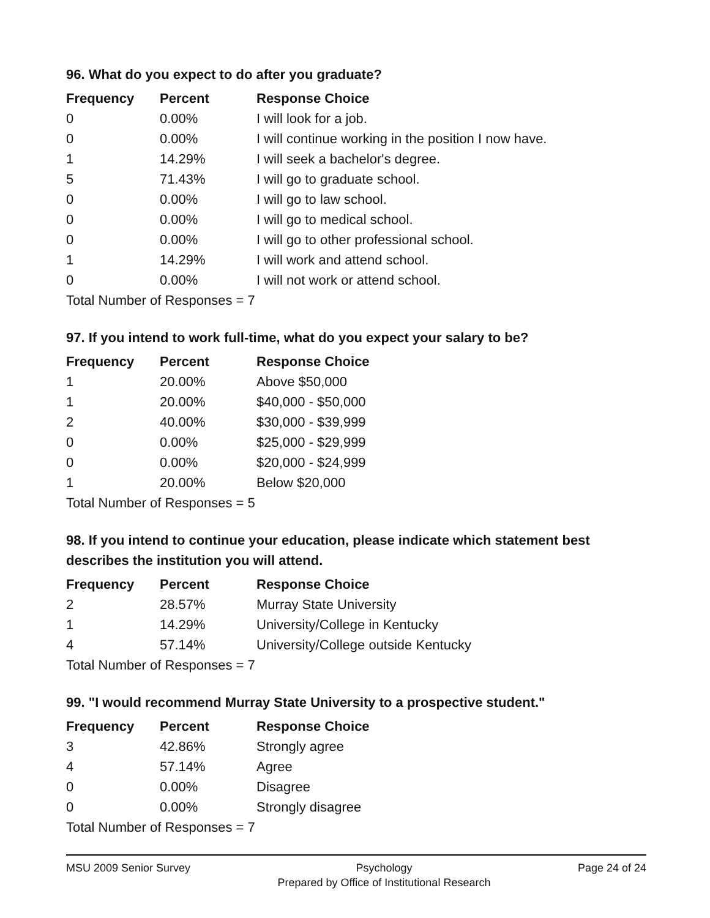96. What do you expect to do after you graduate?
| Frequency | Percent | Response Choice |
| --- | --- | --- |
| 0 | 0.00% | I will look for a job. |
| 0 | 0.00% | I will continue working in the position I now have. |
| 1 | 14.29% | I will seek a bachelor's degree. |
| 5 | 71.43% | I will go to graduate school. |
| 0 | 0.00% | I will go to law school. |
| 0 | 0.00% | I will go to medical school. |
| 0 | 0.00% | I will go to other professional school. |
| 1 | 14.29% | I will work and attend school. |
| 0 | 0.00% | I will not work or attend school. |
| Total Number of Responses = 7 | | |
97. If you intend to work full-time, what do you expect your salary to be?
| Frequency | Percent | Response Choice |
| --- | --- | --- |
| 1 | 20.00% | Above $50,000 |
| 1 | 20.00% | $40,000 - $50,000 |
| 2 | 40.00% | $30,000 - $39,999 |
| 0 | 0.00% | $25,000 - $29,999 |
| 0 | 0.00% | $20,000 - $24,999 |
| 1 | 20.00% | Below $20,000 |
| Total Number of Responses = 5 | | |
98. If you intend to continue your education, please indicate which statement best describes the institution you will attend.
| Frequency | Percent | Response Choice |
| --- | --- | --- |
| 2 | 28.57% | Murray State University |
| 1 | 14.29% | University/College in Kentucky |
| 4 | 57.14% | University/College outside Kentucky |
| Total Number of Responses = 7 | | |
99. "I would recommend Murray State University to a prospective student."
| Frequency | Percent | Response Choice |
| --- | --- | --- |
| 3 | 42.86% | Strongly agree |
| 4 | 57.14% | Agree |
| 0 | 0.00% | Disagree |
| 0 | 0.00% | Strongly disagree |
| Total Number of Responses = 7 | | |
MSU 2009 Senior Survey Psychology
Prepared by Office of Institutional Research
Page 24 of 24